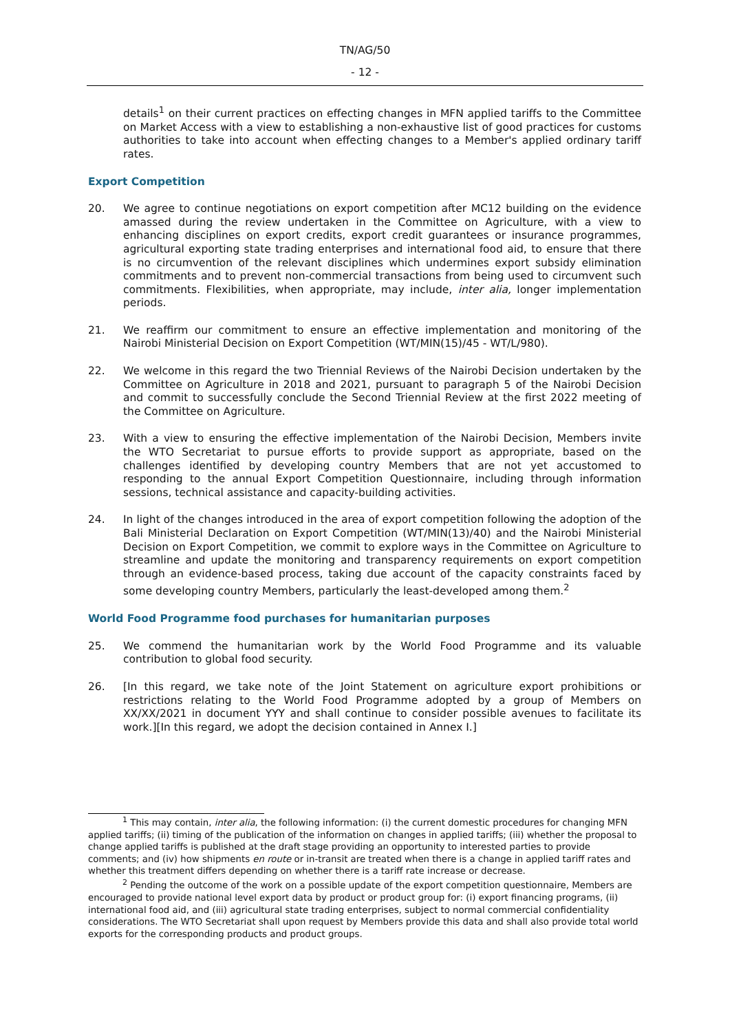TN/AG/50
- 12 -
details<sup>1</sup> on their current practices on effecting changes in MFN applied tariffs to the Committee on Market Access with a view to establishing a non-exhaustive list of good practices for customs authorities to take into account when effecting changes to a Member's applied ordinary tariff rates.
Export Competition
20. We agree to continue negotiations on export competition after MC12 building on the evidence amassed during the review undertaken in the Committee on Agriculture, with a view to enhancing disciplines on export credits, export credit guarantees or insurance programmes, agricultural exporting state trading enterprises and international food aid, to ensure that there is no circumvention of the relevant disciplines which undermines export subsidy elimination commitments and to prevent non-commercial transactions from being used to circumvent such commitments. Flexibilities, when appropriate, may include, inter alia, longer implementation periods.
21. We reaffirm our commitment to ensure an effective implementation and monitoring of the Nairobi Ministerial Decision on Export Competition (WT/MIN(15)/45 - WT/L/980).
22. We welcome in this regard the two Triennial Reviews of the Nairobi Decision undertaken by the Committee on Agriculture in 2018 and 2021, pursuant to paragraph 5 of the Nairobi Decision and commit to successfully conclude the Second Triennial Review at the first 2022 meeting of the Committee on Agriculture.
23. With a view to ensuring the effective implementation of the Nairobi Decision, Members invite the WTO Secretariat to pursue efforts to provide support as appropriate, based on the challenges identified by developing country Members that are not yet accustomed to responding to the annual Export Competition Questionnaire, including through information sessions, technical assistance and capacity-building activities.
24. In light of the changes introduced in the area of export competition following the adoption of the Bali Ministerial Declaration on Export Competition (WT/MIN(13)/40) and the Nairobi Ministerial Decision on Export Competition, we commit to explore ways in the Committee on Agriculture to streamline and update the monitoring and transparency requirements on export competition through an evidence-based process, taking due account of the capacity constraints faced by some developing country Members, particularly the least-developed among them.<sup>2</sup>
World Food Programme food purchases for humanitarian purposes
25. We commend the humanitarian work by the World Food Programme and its valuable contribution to global food security.
26. [In this regard, we take note of the Joint Statement on agriculture export prohibitions or restrictions relating to the World Food Programme adopted by a group of Members on XX/XX/2021 in document YYY and shall continue to consider possible avenues to facilitate its work.][In this regard, we adopt the decision contained in Annex I.]
<sup>1</sup> This may contain, inter alia, the following information: (i) the current domestic procedures for changing MFN applied tariffs; (ii) timing of the publication of the information on changes in applied tariffs; (iii) whether the proposal to change applied tariffs is published at the draft stage providing an opportunity to interested parties to provide comments; and (iv) how shipments en route or in-transit are treated when there is a change in applied tariff rates and whether this treatment differs depending on whether there is a tariff rate increase or decrease.
<sup>2</sup> Pending the outcome of the work on a possible update of the export competition questionnaire, Members are encouraged to provide national level export data by product or product group for: (i) export financing programs, (ii) international food aid, and (iii) agricultural state trading enterprises, subject to normal commercial confidentiality considerations. The WTO Secretariat shall upon request by Members provide this data and shall also provide total world exports for the corresponding products and product groups.